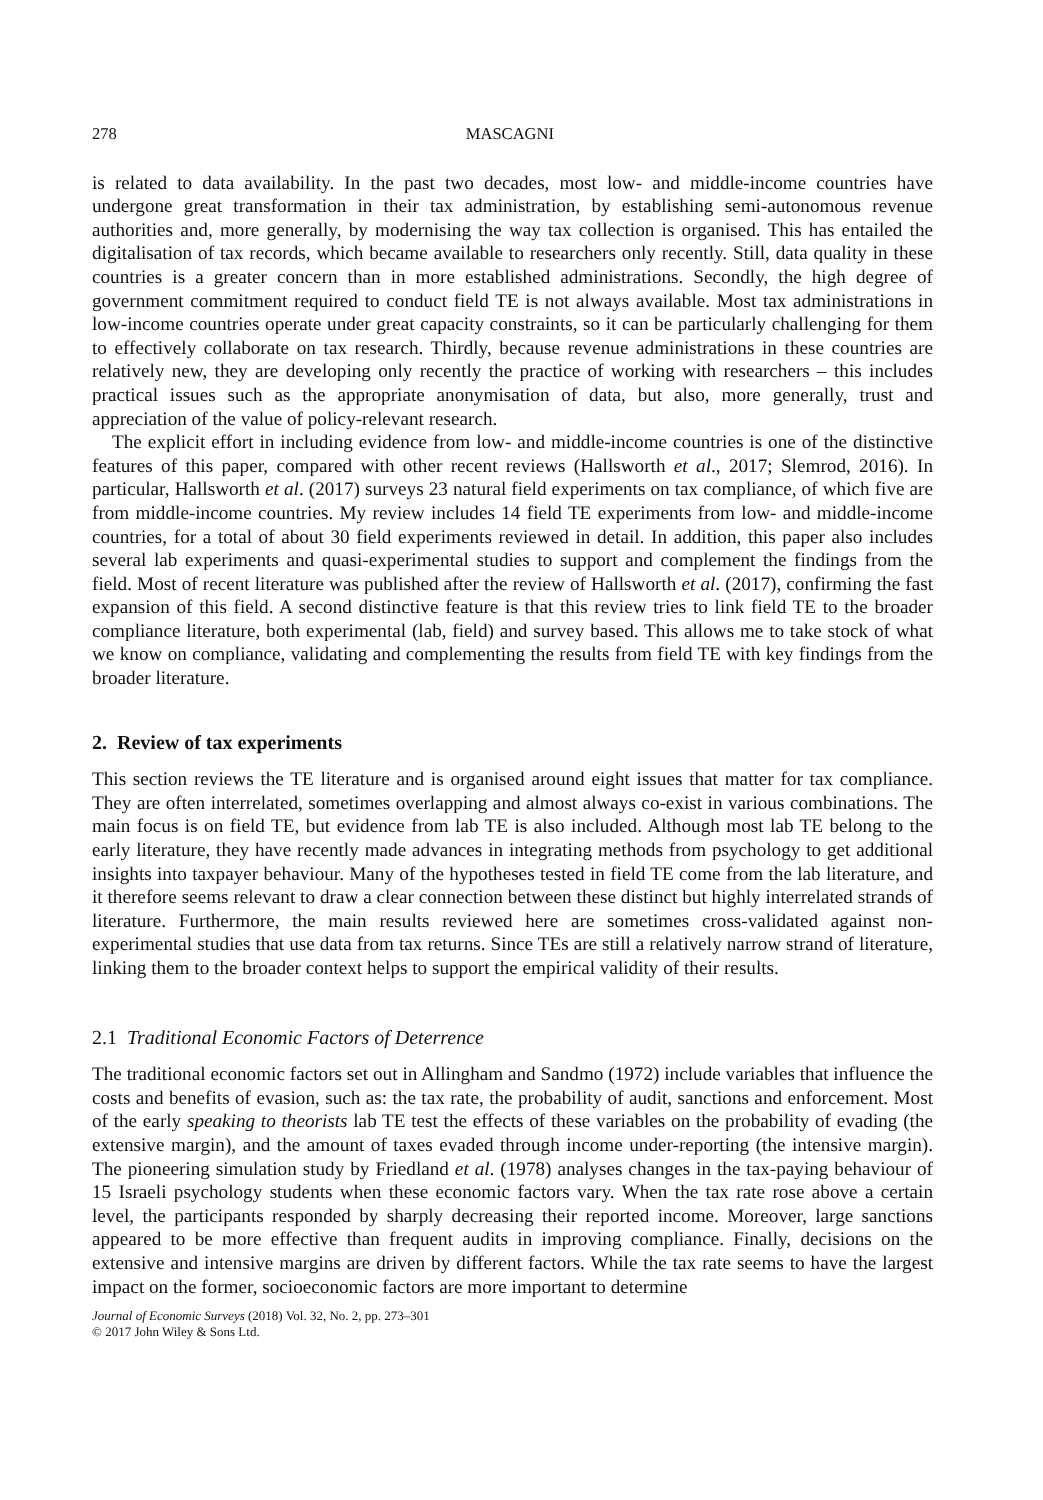278 MASCAGNI
is related to data availability. In the past two decades, most low- and middle-income countries have undergone great transformation in their tax administration, by establishing semi-autonomous revenue authorities and, more generally, by modernising the way tax collection is organised. This has entailed the digitalisation of tax records, which became available to researchers only recently. Still, data quality in these countries is a greater concern than in more established administrations. Secondly, the high degree of government commitment required to conduct field TE is not always available. Most tax administrations in low-income countries operate under great capacity constraints, so it can be particularly challenging for them to effectively collaborate on tax research. Thirdly, because revenue administrations in these countries are relatively new, they are developing only recently the practice of working with researchers – this includes practical issues such as the appropriate anonymisation of data, but also, more generally, trust and appreciation of the value of policy-relevant research.
The explicit effort in including evidence from low- and middle-income countries is one of the distinctive features of this paper, compared with other recent reviews (Hallsworth et al., 2017; Slemrod, 2016). In particular, Hallsworth et al. (2017) surveys 23 natural field experiments on tax compliance, of which five are from middle-income countries. My review includes 14 field TE experiments from low- and middle-income countries, for a total of about 30 field experiments reviewed in detail. In addition, this paper also includes several lab experiments and quasi-experimental studies to support and complement the findings from the field. Most of recent literature was published after the review of Hallsworth et al. (2017), confirming the fast expansion of this field. A second distinctive feature is that this review tries to link field TE to the broader compliance literature, both experimental (lab, field) and survey based. This allows me to take stock of what we know on compliance, validating and complementing the results from field TE with key findings from the broader literature.
2. Review of tax experiments
This section reviews the TE literature and is organised around eight issues that matter for tax compliance. They are often interrelated, sometimes overlapping and almost always co-exist in various combinations. The main focus is on field TE, but evidence from lab TE is also included. Although most lab TE belong to the early literature, they have recently made advances in integrating methods from psychology to get additional insights into taxpayer behaviour. Many of the hypotheses tested in field TE come from the lab literature, and it therefore seems relevant to draw a clear connection between these distinct but highly interrelated strands of literature. Furthermore, the main results reviewed here are sometimes cross-validated against non-experimental studies that use data from tax returns. Since TEs are still a relatively narrow strand of literature, linking them to the broader context helps to support the empirical validity of their results.
2.1 Traditional Economic Factors of Deterrence
The traditional economic factors set out in Allingham and Sandmo (1972) include variables that influence the costs and benefits of evasion, such as: the tax rate, the probability of audit, sanctions and enforcement. Most of the early speaking to theorists lab TE test the effects of these variables on the probability of evading (the extensive margin), and the amount of taxes evaded through income under-reporting (the intensive margin). The pioneering simulation study by Friedland et al. (1978) analyses changes in the tax-paying behaviour of 15 Israeli psychology students when these economic factors vary. When the tax rate rose above a certain level, the participants responded by sharply decreasing their reported income. Moreover, large sanctions appeared to be more effective than frequent audits in improving compliance. Finally, decisions on the extensive and intensive margins are driven by different factors. While the tax rate seems to have the largest impact on the former, socioeconomic factors are more important to determine
Journal of Economic Surveys (2018) Vol. 32, No. 2, pp. 273–301
© 2017 John Wiley & Sons Ltd.